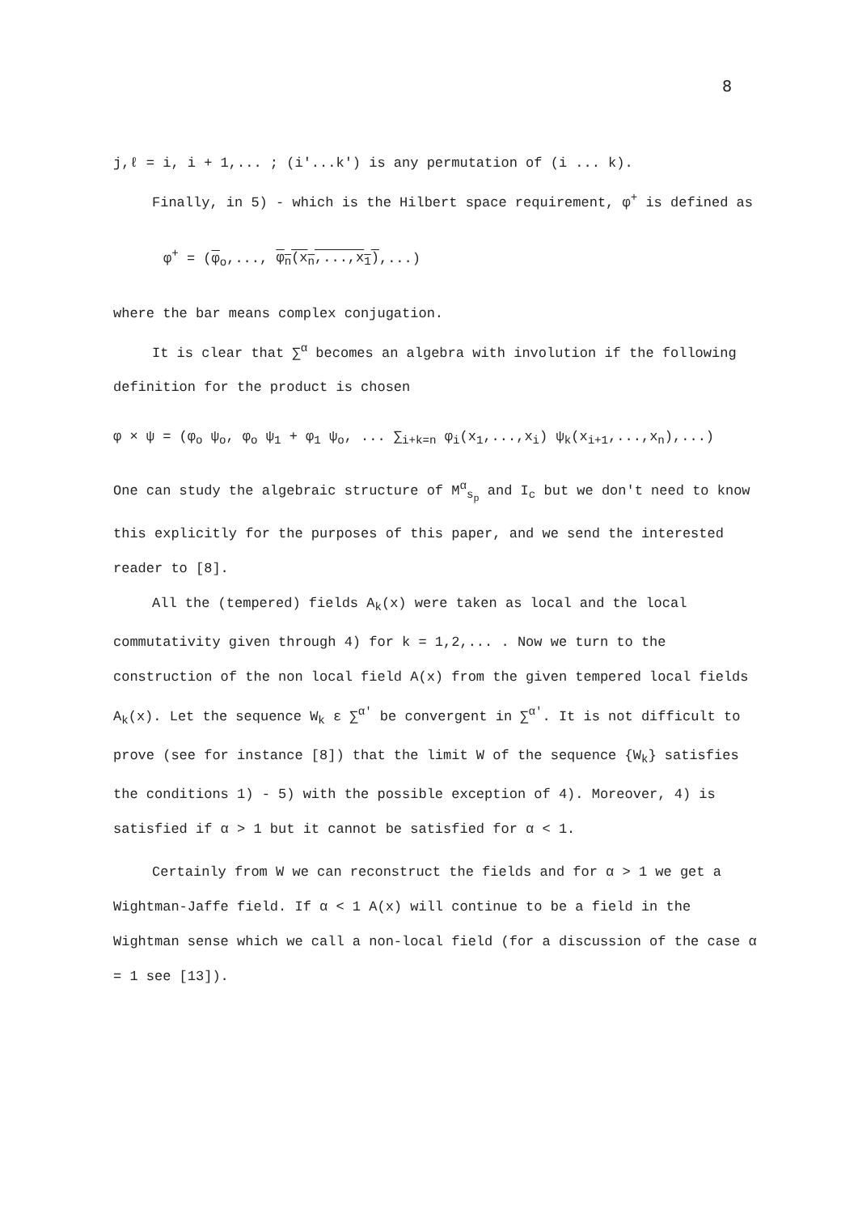8
j,ℓ = i, i + 1,... ; (i′...k′) is any permutation of (i ... k).
Finally, in 5) - which is the Hilbert space requirement, φ<sup>+</sup> is defined as
φ<sup>+</sup> = (φ<sub>o</sub>,..., φ<sub>n</sub>(x<sub>n</sub>,...,x<sub>1</sub>),...)
where the bar means complex conjugation.
It is clear that ∑<sup>α</sup> becomes an algebra with involution if the following definition for the product is chosen
φ × ψ = (φ<sub>o</sub> ψ<sub>o</sub>, φ<sub>o</sub> ψ<sub>1</sub> + φ<sub>1</sub> ψ<sub>o</sub>, ... ∑<sub>i+k=n</sub> φ<sub>i</sub>(x<sub>1</sub>,...,x<sub>i</sub>) ψ<sub>k</sub>(x<sub>i+1</sub>,...,x<sub>n</sub>),...)
One can study the algebraic structure of M<sup>α</sup><sub>s<sub>p</sub></sub> and I<sub>c</sub> but we don't need to know this explicitly for the purposes of this paper, and we send the interested reader to [8].
All the (tempered) fields A<sub>k</sub>(x) were taken as local and the local commutativity given through 4) for k = 1,2,... . Now we turn to the construction of the non local field A(x) from the given tempered local fields A<sub>k</sub>(x). Let the sequence W<sub>k</sub> ε ∑<sup>α′</sup> be convergent in ∑<sup>α′</sup>. It is not difficult to prove (see for instance [8]) that the limit W of the sequence {W<sub>k</sub>} satisfies the conditions 1) - 5) with the possible exception of 4). Moreover, 4) is satisfied if α > 1 but it cannot be satisfied for α < 1.
Certainly from W we can reconstruct the fields and for α > 1 we get a Wightman-Jaffe field. If α < 1 A(x) will continue to be a field in the Wightman sense which we call a non-local field (for a discussion of the case α = 1 see [13]).